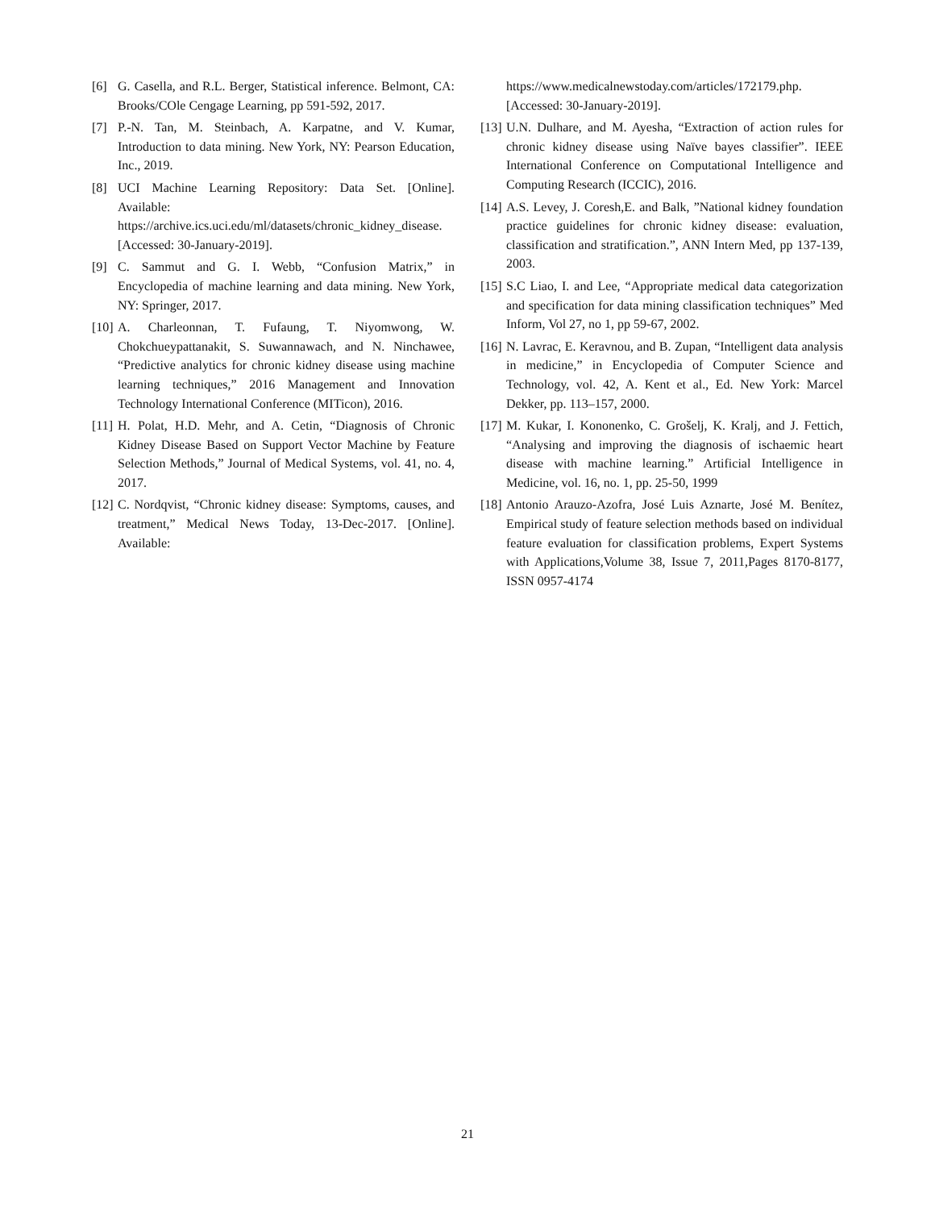[6] G. Casella, and R.L. Berger, Statistical inference. Belmont, CA: Brooks/COle Cengage Learning, pp 591-592, 2017.
[7] P.-N. Tan, M. Steinbach, A. Karpatne, and V. Kumar, Introduction to data mining. New York, NY: Pearson Education, Inc., 2019.
[8] UCI Machine Learning Repository: Data Set. [Online]. Available: https://archive.ics.uci.edu/ml/datasets/chronic_kidney_disease. [Accessed: 30-January-2019].
[9] C. Sammut and G. I. Webb, “Confusion Matrix,” in Encyclopedia of machine learning and data mining. New York, NY: Springer, 2017.
[10]
A. Charleonnan, T. Fufaung, T. Niyomwong, W. Chokchueypattanakit, S. Suwannawach, and N. Ninchawee, “Predictive analytics for chronic kidney disease using machine learning techniques,” 2016 Management and Innovation Technology International Conference (MITicon), 2016.
[11]
H. Polat, H.D. Mehr, and A. Cetin, “Diagnosis of Chronic Kidney Disease Based on Support Vector Machine by Feature Selection Methods,” Journal of Medical Systems, vol. 41, no. 4, 2017.
[12]
C. Nordqvist, “Chronic kidney disease: Symptoms, causes, and treatment,” Medical News Today, 13-Dec-2017. [Online]. Available:
https://www.medicalnewstoday.com/articles/172179.php. [Accessed: 30-January-2019].
[13]
U.N. Dulhare, and M. Ayesha, “Extraction of action rules for chronic kidney disease using Naïve bayes classifier”. IEEE International Conference on Computational Intelligence and Computing Research (ICCIC), 2016.
[14]
A.S. Levey, J. Coresh,E. and Balk, ”National kidney foundation practice guidelines for chronic kidney disease: evaluation, classification and stratification.”, ANN Intern Med, pp 137-139, 2003.
[15]
S.C Liao, I. and Lee, “Appropriate medical data categorization and specification for data mining classification techniques” Med Inform, Vol 27, no 1, pp 59-67, 2002.
[16]
N. Lavrac, E. Keravnou, and B. Zupan, “Intelligent data analysis in medicine,” in Encyclopedia of Computer Science and Technology, vol. 42, A. Kent et al., Ed. New York: Marcel Dekker, pp. 113–157, 2000.
[17]
M. Kukar, I. Kononenko, C. Grošelj, K. Kralj, and J. Fettich, “Analysing and improving the diagnosis of ischaemic heart disease with machine learning.” Artificial Intelligence in Medicine, vol. 16, no. 1, pp. 25-50, 1999
[18]
Antonio Arauzo-Azofra, José Luis Aznarte, José M. Benítez, Empirical study of feature selection methods based on individual feature evaluation for classification problems, Expert Systems with Applications,Volume 38, Issue 7, 2011,Pages 8170-8177, ISSN 0957-4174
21